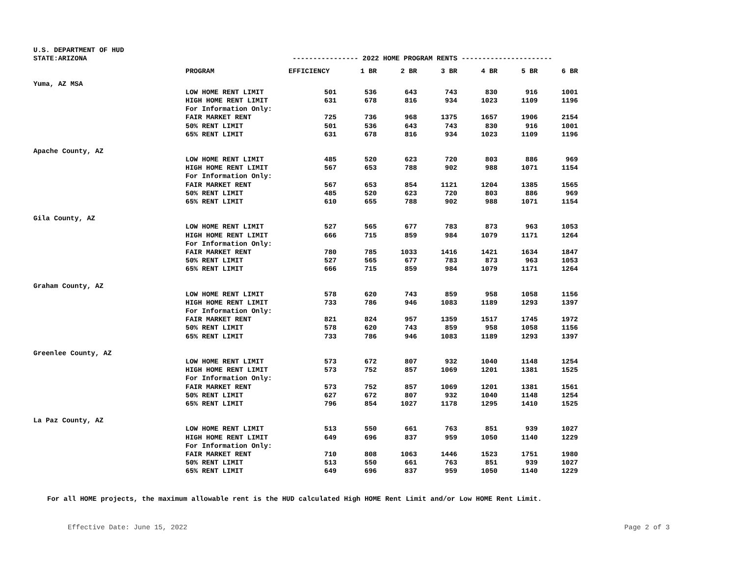U.S. DEPARTMENT OF HUD
STATE:ARIZONA ---------------- 2022 HOME PROGRAM RENTS ----------------------
| | PROGRAM | EFFICIENCY | 1 BR | 2 BR | 3 BR | 4 BR | 5 BR | 6 BR |
| --- | --- | --- | --- | --- | --- | --- | --- | --- |
| Yuma, AZ MSA | | | | | | | | |
| | LOW HOME RENT LIMIT | 501 | 536 | 643 | 743 | 830 | 916 | 1001 |
| | HIGH HOME RENT LIMIT | 631 | 678 | 816 | 934 | 1023 | 1109 | 1196 |
| | For Information Only: | | | | | | | |
| | FAIR MARKET RENT | 725 | 736 | 968 | 1375 | 1657 | 1906 | 2154 |
| | 50% RENT LIMIT | 501 | 536 | 643 | 743 | 830 | 916 | 1001 |
| | 65% RENT LIMIT | 631 | 678 | 816 | 934 | 1023 | 1109 | 1196 |
| Apache County, AZ | | | | | | | | |
| | LOW HOME RENT LIMIT | 485 | 520 | 623 | 720 | 803 | 886 | 969 |
| | HIGH HOME RENT LIMIT | 567 | 653 | 788 | 902 | 988 | 1071 | 1154 |
| | For Information Only: | | | | | | | |
| | FAIR MARKET RENT | 567 | 653 | 854 | 1121 | 1204 | 1385 | 1565 |
| | 50% RENT LIMIT | 485 | 520 | 623 | 720 | 803 | 886 | 969 |
| | 65% RENT LIMIT | 610 | 655 | 788 | 902 | 988 | 1071 | 1154 |
| Gila County, AZ | | | | | | | | |
| | LOW HOME RENT LIMIT | 527 | 565 | 677 | 783 | 873 | 963 | 1053 |
| | HIGH HOME RENT LIMIT | 666 | 715 | 859 | 984 | 1079 | 1171 | 1264 |
| | For Information Only: | | | | | | | |
| | FAIR MARKET RENT | 780 | 785 | 1033 | 1416 | 1421 | 1634 | 1847 |
| | 50% RENT LIMIT | 527 | 565 | 677 | 783 | 873 | 963 | 1053 |
| | 65% RENT LIMIT | 666 | 715 | 859 | 984 | 1079 | 1171 | 1264 |
| Graham County, AZ | | | | | | | | |
| | LOW HOME RENT LIMIT | 578 | 620 | 743 | 859 | 958 | 1058 | 1156 |
| | HIGH HOME RENT LIMIT | 733 | 786 | 946 | 1083 | 1189 | 1293 | 1397 |
| | For Information Only: | | | | | | | |
| | FAIR MARKET RENT | 821 | 824 | 957 | 1359 | 1517 | 1745 | 1972 |
| | 50% RENT LIMIT | 578 | 620 | 743 | 859 | 958 | 1058 | 1156 |
| | 65% RENT LIMIT | 733 | 786 | 946 | 1083 | 1189 | 1293 | 1397 |
| Greenlee County, AZ | | | | | | | | |
| | LOW HOME RENT LIMIT | 573 | 672 | 807 | 932 | 1040 | 1148 | 1254 |
| | HIGH HOME RENT LIMIT | 573 | 752 | 857 | 1069 | 1201 | 1381 | 1525 |
| | For Information Only: | | | | | | | |
| | FAIR MARKET RENT | 573 | 752 | 857 | 1069 | 1201 | 1381 | 1561 |
| | 50% RENT LIMIT | 627 | 672 | 807 | 932 | 1040 | 1148 | 1254 |
| | 65% RENT LIMIT | 796 | 854 | 1027 | 1178 | 1295 | 1410 | 1525 |
| La Paz County, AZ | | | | | | | | |
| | LOW HOME RENT LIMIT | 513 | 550 | 661 | 763 | 851 | 939 | 1027 |
| | HIGH HOME RENT LIMIT | 649 | 696 | 837 | 959 | 1050 | 1140 | 1229 |
| | For Information Only: | | | | | | | |
| | FAIR MARKET RENT | 710 | 808 | 1063 | 1446 | 1523 | 1751 | 1980 |
| | 50% RENT LIMIT | 513 | 550 | 661 | 763 | 851 | 939 | 1027 |
| | 65% RENT LIMIT | 649 | 696 | 837 | 959 | 1050 | 1140 | 1229 |
For all HOME projects, the maximum allowable rent is the HUD calculated High HOME Rent Limit and/or Low HOME Rent Limit.
Effective Date: June 15, 2022 Page 2 of 3